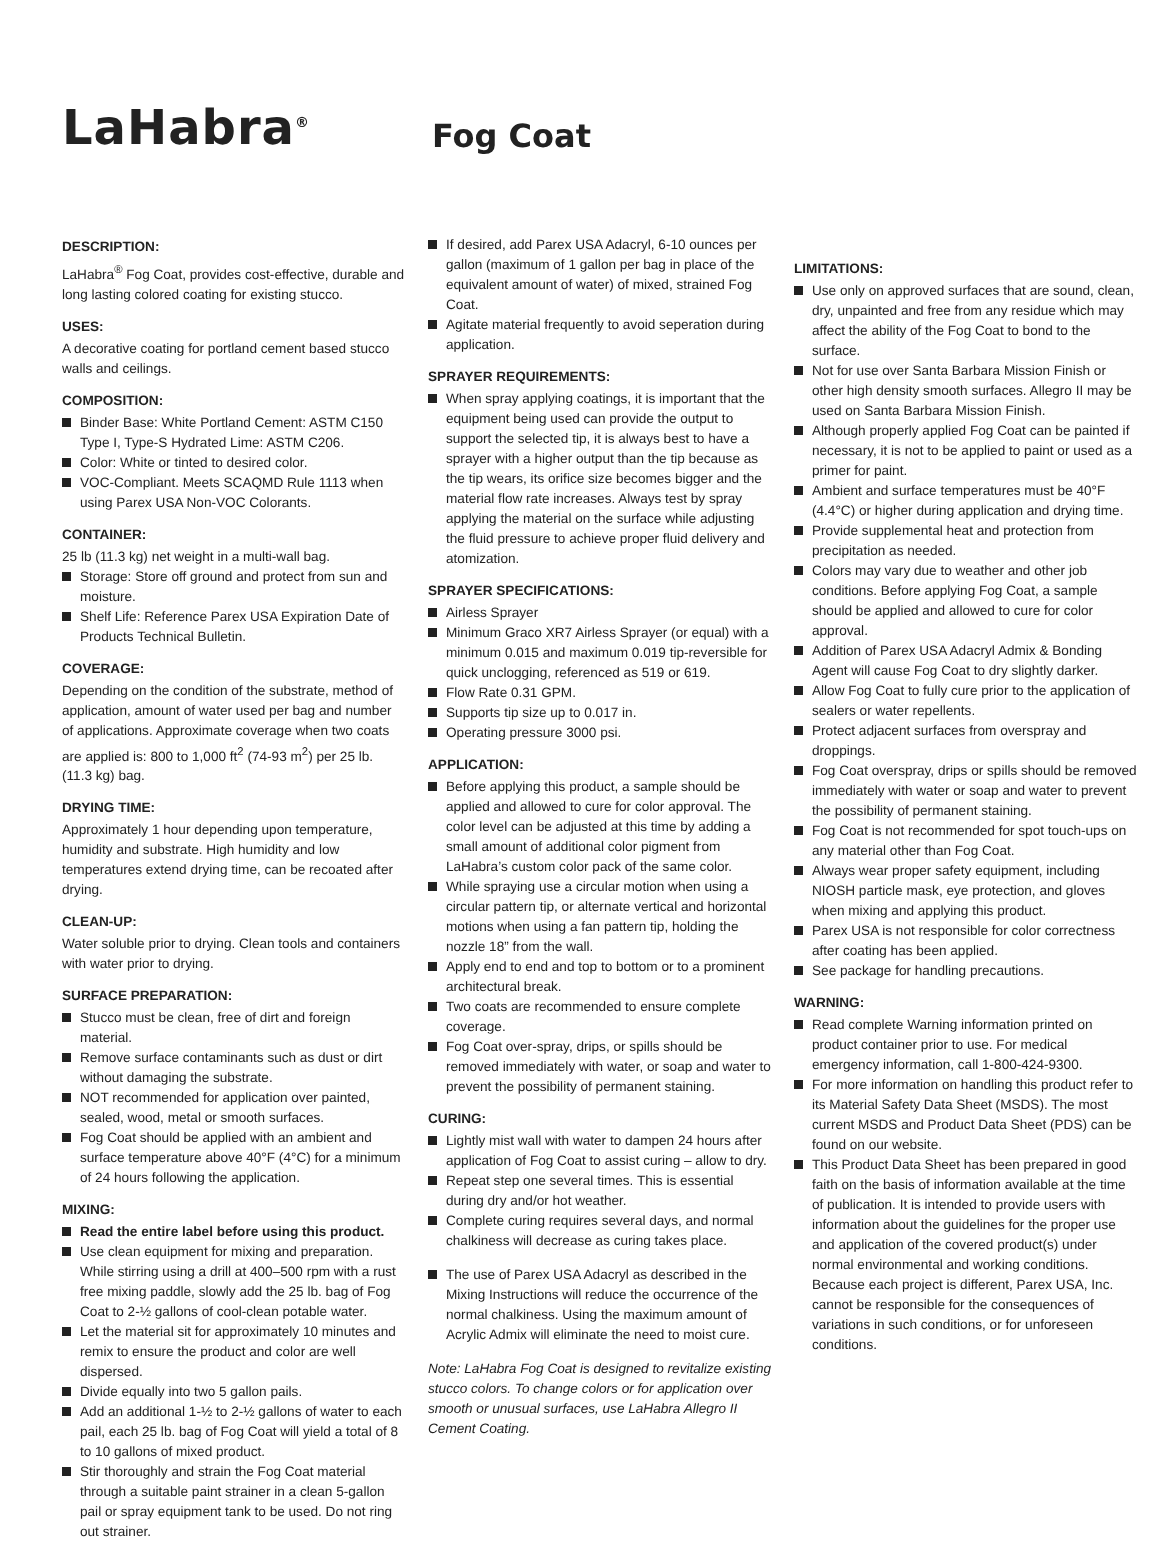LaHabra<sup>®</sup>
Fog Coat
DESCRIPTION:
LaHabra<sup>®</sup> Fog Coat, provides cost-effective, durable and long lasting colored coating for existing stucco.
USES:
A decorative coating for portland cement based stucco walls and ceilings.
COMPOSITION:
Binder Base: White Portland Cement: ASTM C150 Type I, Type-S Hydrated Lime: ASTM C206.
Color: White or tinted to desired color.
VOC-Compliant. Meets SCAQMD Rule 1113 when using Parex USA Non-VOC Colorants.
CONTAINER:
25 lb (11.3 kg) net weight in a multi-wall bag.
Storage: Store off ground and protect from sun and moisture.
Shelf Life: Reference Parex USA Expiration Date of Products Technical Bulletin.
COVERAGE:
Depending on the condition of the substrate, method of application, amount of water used per bag and number of applications. Approximate coverage when two coats are applied is: 800 to 1,000 ft<sup>2</sup> (74-93 m<sup>2</sup>) per 25 lb. (11.3 kg) bag.
DRYING TIME:
Approximately 1 hour depending upon temperature, humidity and substrate. High humidity and low temperatures extend drying time, can be recoated after drying.
CLEAN-UP:
Water soluble prior to drying. Clean tools and containers with water prior to drying.
SURFACE PREPARATION:
Stucco must be clean, free of dirt and foreign material.
Remove surface contaminants such as dust or dirt without damaging the substrate.
NOT recommended for application over painted, sealed, wood, metal or smooth surfaces.
Fog Coat should be applied with an ambient and surface temperature above 40°F (4°C) for a minimum of 24 hours following the application.
MIXING:
Read the entire label before using this product.
Use clean equipment for mixing and preparation. While stirring using a drill at 400–500 rpm with a rust free mixing paddle, slowly add the 25 lb. bag of Fog Coat to 2-½ gallons of cool-clean potable water.
Let the material sit for approximately 10 minutes and remix to ensure the product and color are well dispersed.
Divide equally into two 5 gallon pails.
Add an additional 1-½ to 2-½ gallons of water to each pail, each 25 lb. bag of Fog Coat will yield a total of 8 to 10 gallons of mixed product.
Stir thoroughly and strain the Fog Coat material through a suitable paint strainer in a clean 5-gallon pail or spray equipment tank to be used. Do not ring out strainer.
If desired, add Parex USA Adacryl, 6-10 ounces per gallon (maximum of 1 gallon per bag in place of the equivalent amount of water) of mixed, strained Fog Coat.
Agitate material frequently to avoid seperation during application.
SPRAYER REQUIREMENTS:
When spray applying coatings, it is important that the equipment being used can provide the output to support the selected tip, it is always best to have a sprayer with a higher output than the tip because as the tip wears, its orifice size becomes bigger and the material flow rate increases. Always test by spray applying the material on the surface while adjusting the fluid pressure to achieve proper fluid delivery and atomization.
SPRAYER SPECIFICATIONS:
Airless Sprayer
Minimum Graco XR7 Airless Sprayer (or equal) with a minimum 0.015 and maximum 0.019 tip-reversible for quick unclogging, referenced as 519 or 619.
Flow Rate 0.31 GPM.
Supports tip size up to 0.017 in.
Operating pressure 3000 psi.
APPLICATION:
Before applying this product, a sample should be applied and allowed to cure for color approval. The color level can be adjusted at this time by adding a small amount of additional color pigment from LaHabra’s custom color pack of the same color.
While spraying use a circular motion when using a circular pattern tip, or alternate vertical and horizontal motions when using a fan pattern tip, holding the nozzle 18” from the wall.
Apply end to end and top to bottom or to a prominent architectural break.
Two coats are recommended to ensure complete coverage.
Fog Coat over-spray, drips, or spills should be removed immediately with water, or soap and water to prevent the possibility of permanent staining.
CURING:
Lightly mist wall with water to dampen 24 hours after application of Fog Coat to assist curing – allow to dry.
Repeat step one several times. This is essential during dry and/or hot weather.
Complete curing requires several days, and normal chalkiness will decrease as curing takes place.
The use of Parex USA Adacryl as described in the Mixing Instructions will reduce the occurrence of the normal chalkiness. Using the maximum amount of Acrylic Admix will eliminate the need to moist cure.
Note: LaHabra Fog Coat is designed to revitalize existing stucco colors. To change colors or for application over smooth or unusual surfaces, use LaHabra Allegro II Cement Coating.
LIMITATIONS:
Use only on approved surfaces that are sound, clean, dry, unpainted and free from any residue which may affect the ability of the Fog Coat to bond to the surface.
Not for use over Santa Barbara Mission Finish or other high density smooth surfaces. Allegro II may be used on Santa Barbara Mission Finish.
Although properly applied Fog Coat can be painted if necessary, it is not to be applied to paint or used as a primer for paint.
Ambient and surface temperatures must be 40°F (4.4°C) or higher during application and drying time.
Provide supplemental heat and protection from precipitation as needed.
Colors may vary due to weather and other job conditions. Before applying Fog Coat, a sample should be applied and allowed to cure for color approval.
Addition of Parex USA Adacryl Admix & Bonding Agent will cause Fog Coat to dry slightly darker.
Allow Fog Coat to fully cure prior to the application of sealers or water repellents.
Protect adjacent surfaces from overspray and droppings.
Fog Coat overspray, drips or spills should be removed immediately with water or soap and water to prevent the possibility of permanent staining.
Fog Coat is not recommended for spot touch-ups on any material other than Fog Coat.
Always wear proper safety equipment, including NIOSH particle mask, eye protection, and gloves when mixing and applying this product.
Parex USA is not responsible for color correctness after coating has been applied.
See package for handling precautions.
WARNING:
Read complete Warning information printed on product container prior to use. For medical emergency information, call 1-800-424-9300.
For more information on handling this product refer to its Material Safety Data Sheet (MSDS). The most current MSDS and Product Data Sheet (PDS) can be found on our website.
This Product Data Sheet has been prepared in good faith on the basis of information available at the time of publication. It is intended to provide users with information about the guidelines for the proper use and application of the covered product(s) under normal environmental and working conditions. Because each project is different, Parex USA, Inc. cannot be responsible for the consequences of variations in such conditions, or for unforeseen conditions.